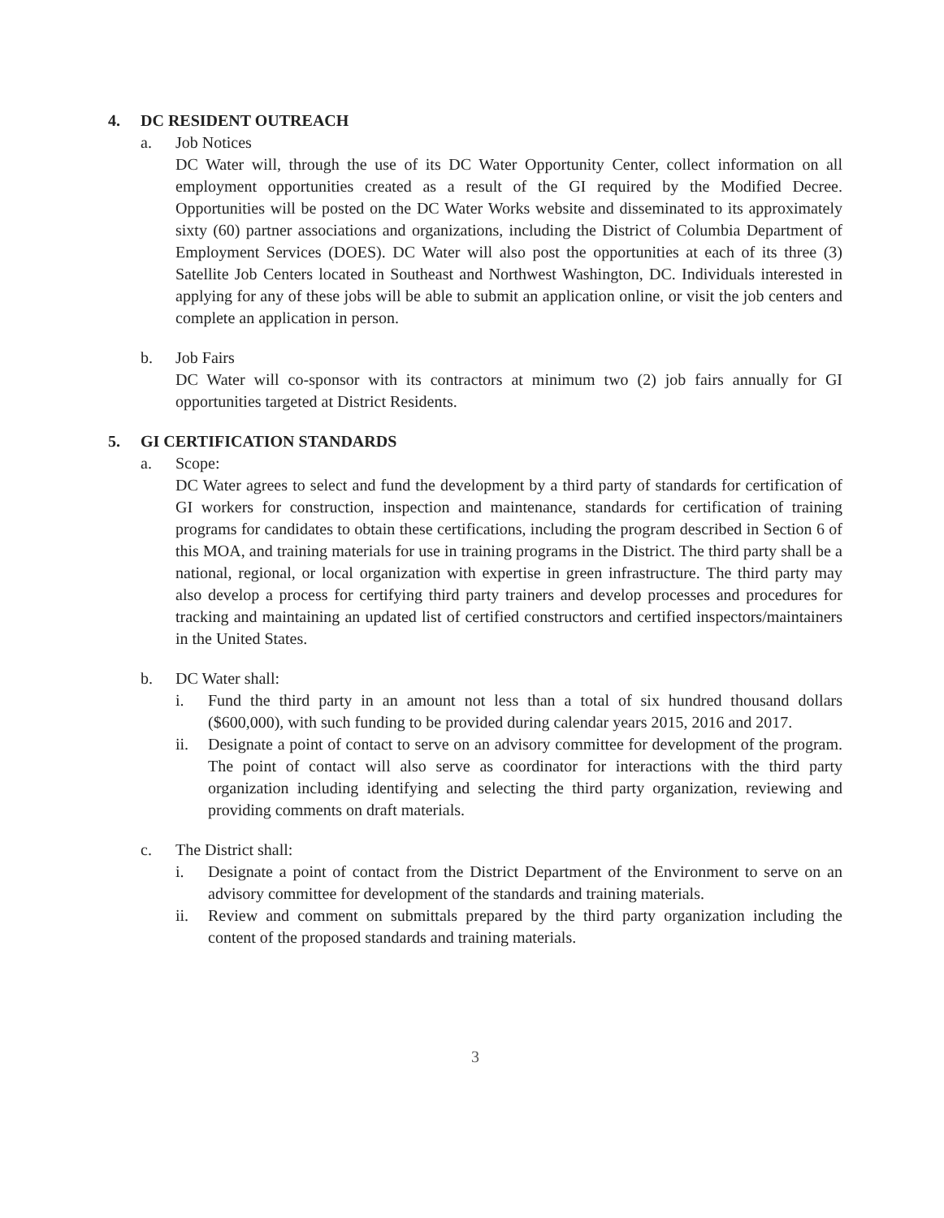4. DC RESIDENT OUTREACH
a. Job Notices
DC Water will, through the use of its DC Water Opportunity Center, collect information on all employment opportunities created as a result of the GI required by the Modified Decree. Opportunities will be posted on the DC Water Works website and disseminated to its approximately sixty (60) partner associations and organizations, including the District of Columbia Department of Employment Services (DOES). DC Water will also post the opportunities at each of its three (3) Satellite Job Centers located in Southeast and Northwest Washington, DC. Individuals interested in applying for any of these jobs will be able to submit an application online, or visit the job centers and complete an application in person.
b. Job Fairs
DC Water will co-sponsor with its contractors at minimum two (2) job fairs annually for GI opportunities targeted at District Residents.
5. GI CERTIFICATION STANDARDS
a. Scope:
DC Water agrees to select and fund the development by a third party of standards for certification of GI workers for construction, inspection and maintenance, standards for certification of training programs for candidates to obtain these certifications, including the program described in Section 6 of this MOA, and training materials for use in training programs in the District. The third party shall be a national, regional, or local organization with expertise in green infrastructure. The third party may also develop a process for certifying third party trainers and develop processes and procedures for tracking and maintaining an updated list of certified constructors and certified inspectors/maintainers in the United States.
b. DC Water shall:
i. Fund the third party in an amount not less than a total of six hundred thousand dollars ($600,000), with such funding to be provided during calendar years 2015, 2016 and 2017.
ii. Designate a point of contact to serve on an advisory committee for development of the program. The point of contact will also serve as coordinator for interactions with the third party organization including identifying and selecting the third party organization, reviewing and providing comments on draft materials.
c. The District shall:
i. Designate a point of contact from the District Department of the Environment to serve on an advisory committee for development of the standards and training materials.
ii. Review and comment on submittals prepared by the third party organization including the content of the proposed standards and training materials.
3